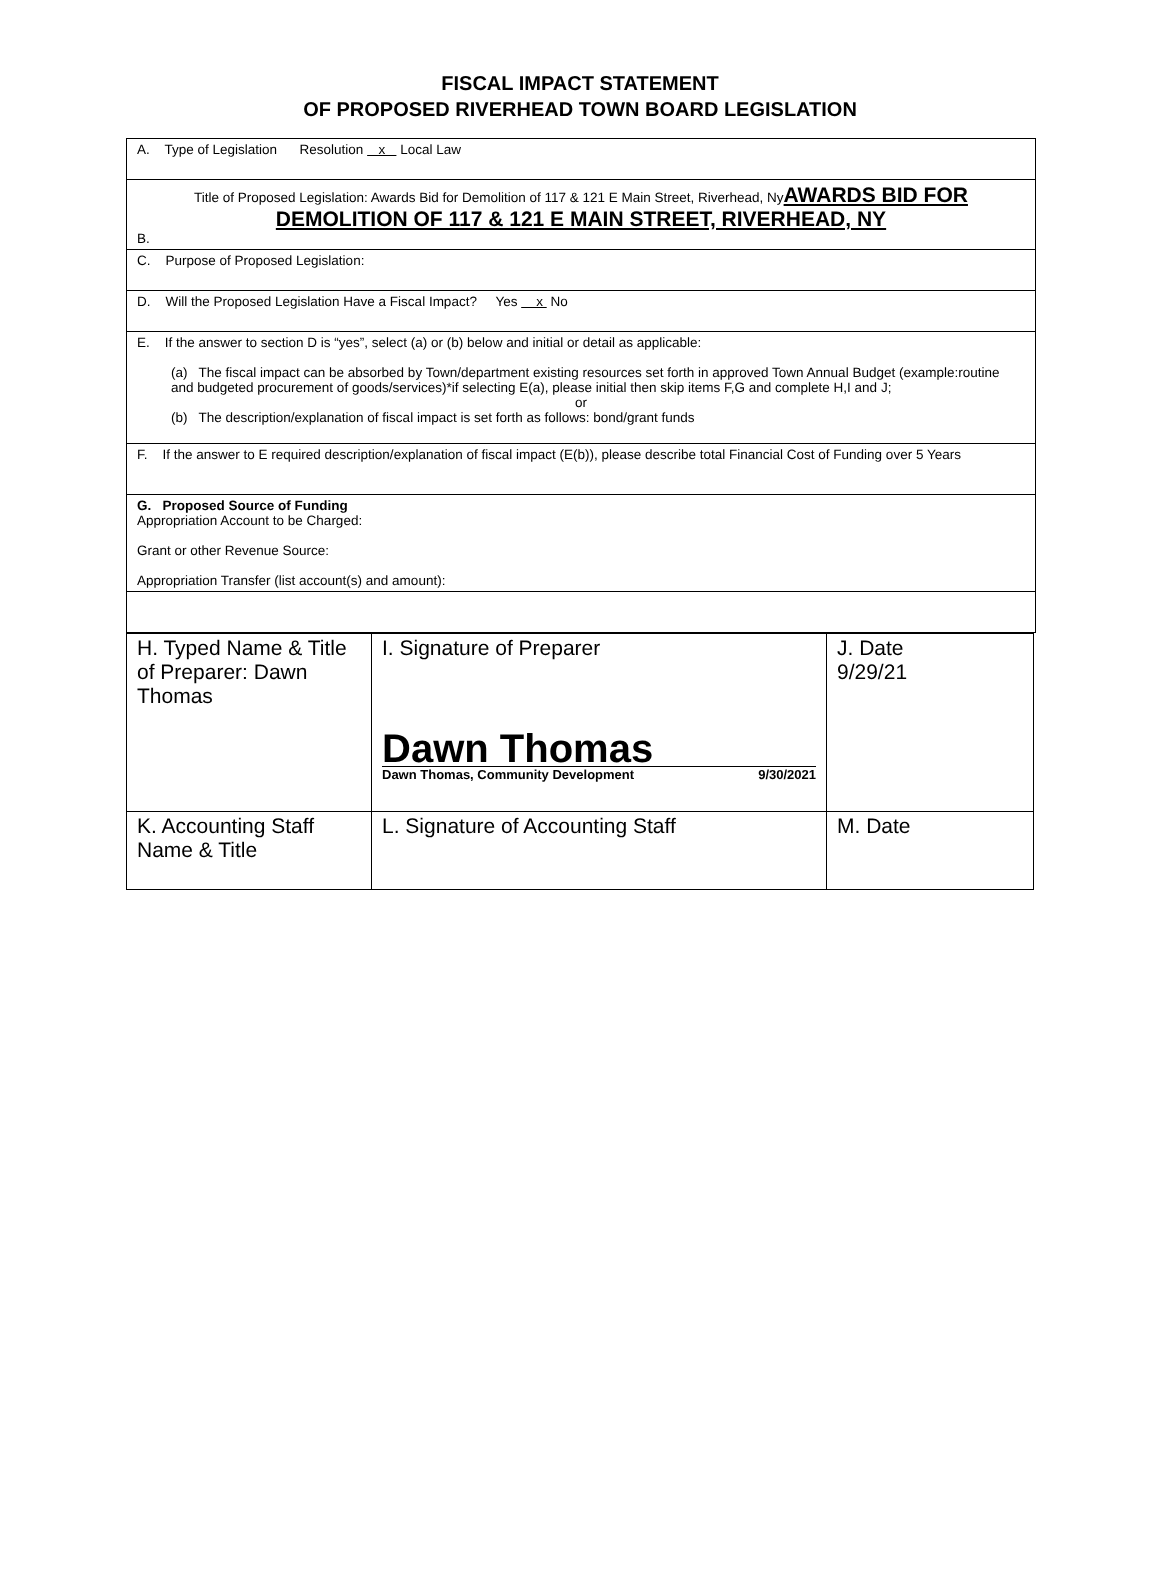FISCAL IMPACT STATEMENT
OF PROPOSED RIVERHEAD TOWN BOARD LEGISLATION
A. Type of Legislation Resolution x Local Law
Title of Proposed Legislation: Awards Bid for Demolition of 117 & 121 E Main Street, Riverhead, NyAWARDS BID FOR DEMOLITION OF 117 & 121 E MAIN STREET, RIVERHEAD, NY
B.
C. Purpose of Proposed Legislation:
D. Will the Proposed Legislation Have a Fiscal Impact? Yes x No
E. If the answer to section D is “yes”, select (a) or (b) below and initial or detail as applicable:
(a) The fiscal impact can be absorbed by Town/department existing resources set forth in approved Town Annual Budget (example:routine and budgeted procurement of goods/services)*if selecting E(a), please initial then skip items F,G and complete H,I and J;
or
(b) The description/explanation of fiscal impact is set forth as follows: bond/grant funds
F. If the answer to E required description/explanation of fiscal impact (E(b)), please describe total Financial Cost of Funding over 5 Years
G. Proposed Source of Funding
Appropriation Account to be Charged:
Grant or other Revenue Source:
Appropriation Transfer (list account(s) and amount):
| H. Typed Name & Title of Preparer: Dawn Thomas | I. Signature of Preparer Dawn Thomas Dawn Thomas, Community Development 9/30/2021 | J. Date 9/29/21 |
| K. Accounting Staff Name & Title | L. Signature of Accounting Staff | M. Date |